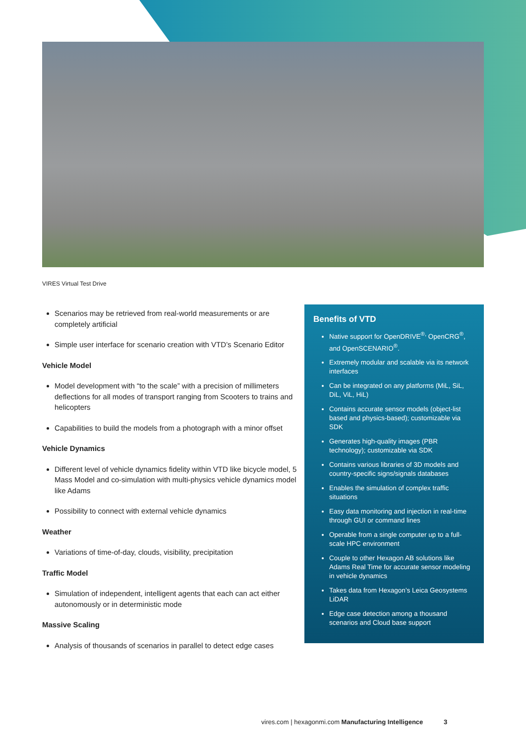VIRES Virtual Test Drive
Scenarios may be retrieved from real-world measurements or are completely artificial
Simple user interface for scenario creation with VTD’s Scenario Editor
Vehicle Model
Model development with “to the scale” with a precision of millimeters deflections for all modes of transport ranging from Scooters to trains and helicopters
Capabilities to build the models from a photograph with a minor offset
Vehicle Dynamics
Different level of vehicle dynamics fidelity within VTD like bicycle model, 5 Mass Model and co-simulation with multi-physics vehicle dynamics model like Adams
Possibility to connect with external vehicle dynamics
Weather
Variations of time-of-day, clouds, visibility, precipitation
Traffic Model
Simulation of independent, intelligent agents that each can act either autonomously or in deterministic mode
Massive Scaling
Analysis of thousands of scenarios in parallel to detect edge cases
Benefits of VTD
Native support for OpenDRIVE<sup>®,</sup> OpenCRG<sup>®</sup>, and OpenSCENARIO<sup>®</sup>.
Extremely modular and scalable via its network interfaces
Can be integrated on any platforms (MiL, SiL, DiL, ViL, HiL)
Contains accurate sensor models (object-list based and physics-based); customizable via SDK
Generates high-quality images (PBR technology); customizable via SDK
Contains various libraries of 3D models and country-specific signs/signals databases
Enables the simulation of complex traffic situations
Easy data monitoring and injection in real-time through GUI or command lines
Operable from a single computer up to a full-scale HPC environment
Couple to other Hexagon AB solutions like Adams Real Time for accurate sensor modeling in vehicle dynamics
Takes data from Hexagon’s Leica Geosystems LiDAR
Edge case detection among a thousand scenarios and Cloud base support
vires.com | hexagonmi.com Manufacturing Intelligence 3